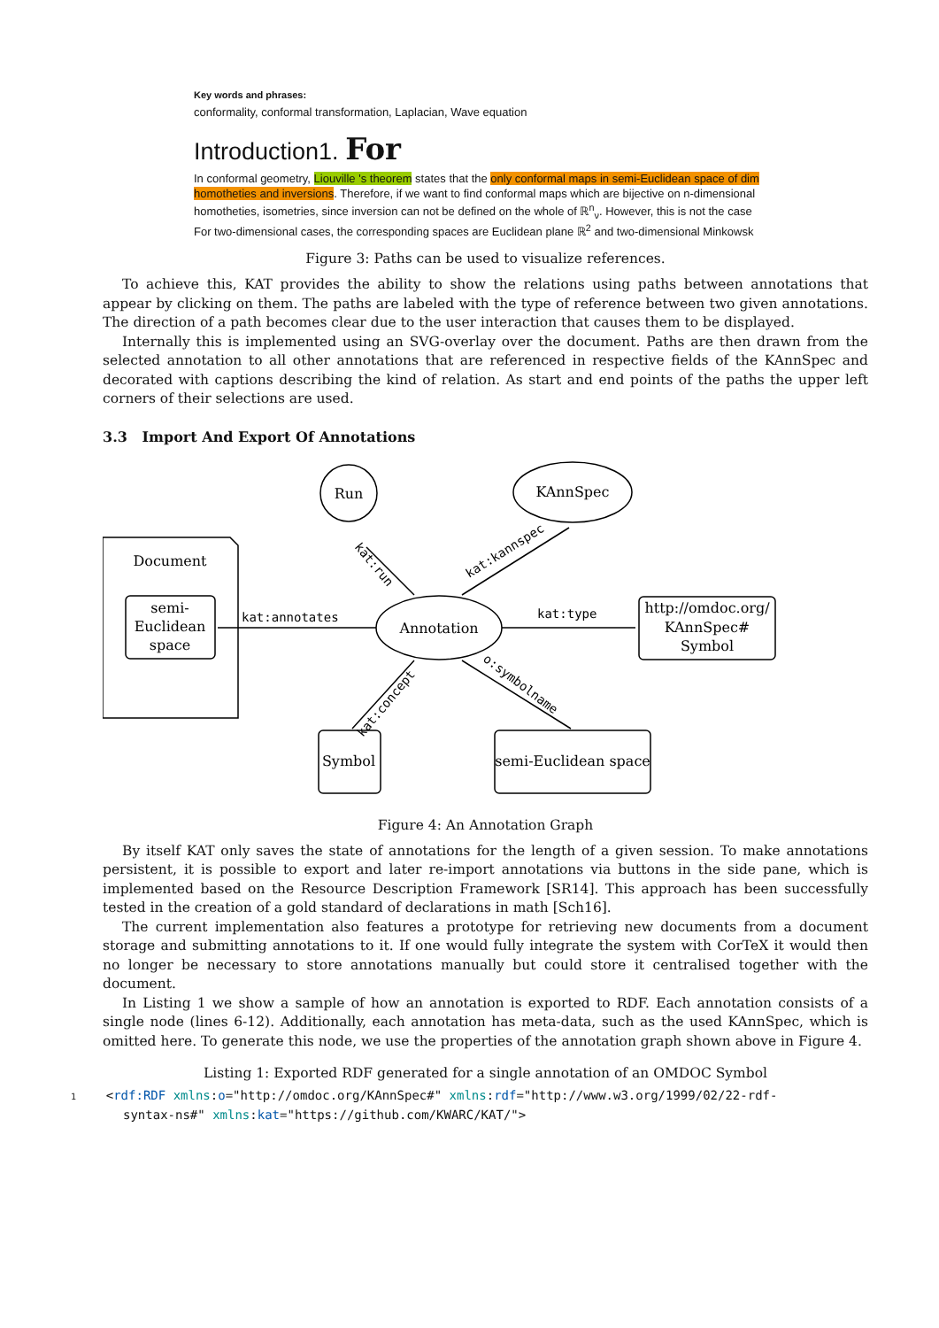Key words and phrases:
conformality, conformal transformation, Laplacian, Wave equation
Introduction1. For
In conformal geometry, Liouville 's theorem states that the only conformal maps in semi-Euclidean space of dim
homotheties and inversions. Therefore, if we want to find conformal maps which are bijective on n-dimensional
homotheties, isometries, since inversion can not be defined on the whole of ℝ<sup>n</sup><sub>ν</sub>. However, this is not the case
For two-dimensional cases, the corresponding spaces are Euclidean plane ℝ<sup>2</sup> and two-dimensional Minkowsk
Figure 3: Paths can be used to visualize references.
To achieve this, KAT provides the ability to show the relations using paths between annotations that appear by clicking on them. The paths are labeled with the type of reference between two given annotations. The direction of a path becomes clear due to the user interaction that causes them to be displayed.
Internally this is implemented using an SVG-overlay over the document. Paths are then drawn from the selected annotation to all other annotations that are referenced in respective fields of the KAnnSpec and decorated with captions describing the kind of relation. As start and end points of the paths the upper left corners of their selections are used.
3.3 Import And Export Of Annotations
Run
KAnnSpec
Document
semi-
Euclidean
space
Annotation
http://omdoc.org/
KAnnSpec#
Symbol
Symbol
semi-Euclidean space
kat:annotates
kat:type
kat:run
kat:kannspec
kat:concept
o:symbolname
Figure 4: An Annotation Graph
By itself KAT only saves the state of annotations for the length of a given session. To make annotations persistent, it is possible to export and later re-import annotations via buttons in the side pane, which is implemented based on the Resource Description Framework [SR14]. This approach has been successfully tested in the creation of a gold standard of declarations in math [Sch16].
The current implementation also features a prototype for retrieving new documents from a document storage and submitting annotations to it. If one would fully integrate the system with CorTeX it would then no longer be necessary to store annotations manually but could store it centralised together with the document.
In Listing 1 we show a sample of how an annotation is exported to RDF. Each annotation consists of a single node (lines 6-12). Additionally, each annotation has meta-data, such as the used KAnnSpec, which is omitted here. To generate this node, we use the properties of the annotation graph shown above in Figure 4.
Listing 1: Exported RDF generated for a single annotation of an OMDOC Symbol
1    <rdf:RDF xmlns:o="http://omdoc.org/KAnnSpec#" xmlns:rdf="http://www.w3.org/1999/02/22-rdf-
       syntax-ns#" xmlns:kat="https://github.com/KWARC/KAT/">